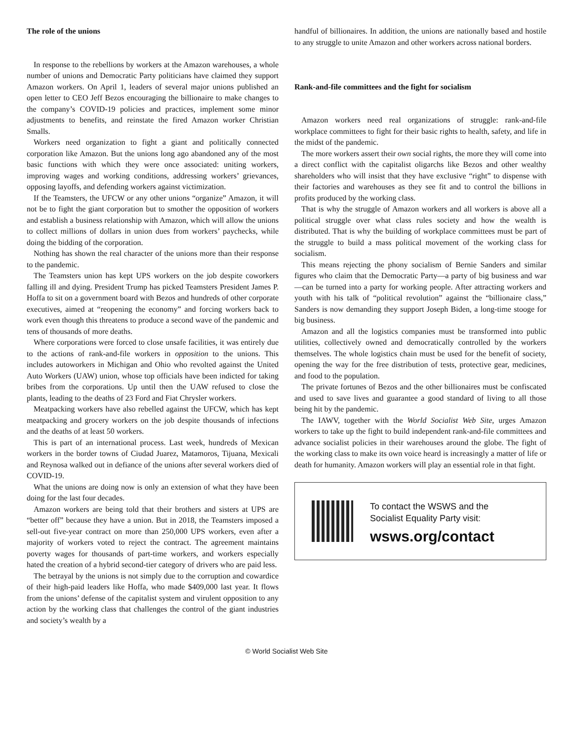The role of the unions
In response to the rebellions by workers at the Amazon warehouses, a whole number of unions and Democratic Party politicians have claimed they support Amazon workers. On April 1, leaders of several major unions published an open letter to CEO Jeff Bezos encouraging the billionaire to make changes to the company’s COVID-19 policies and practices, implement some minor adjustments to benefits, and reinstate the fired Amazon worker Christian Smalls.
Workers need organization to fight a giant and politically connected corporation like Amazon. But the unions long ago abandoned any of the most basic functions with which they were once associated: uniting workers, improving wages and working conditions, addressing workers’ grievances, opposing layoffs, and defending workers against victimization.
If the Teamsters, the UFCW or any other unions “organize” Amazon, it will not be to fight the giant corporation but to smother the opposition of workers and establish a business relationship with Amazon, which will allow the unions to collect millions of dollars in union dues from workers’ paychecks, while doing the bidding of the corporation.
Nothing has shown the real character of the unions more than their response to the pandemic.
The Teamsters union has kept UPS workers on the job despite coworkers falling ill and dying. President Trump has picked Teamsters President James P. Hoffa to sit on a government board with Bezos and hundreds of other corporate executives, aimed at “reopening the economy” and forcing workers back to work even though this threatens to produce a second wave of the pandemic and tens of thousands of more deaths.
Where corporations were forced to close unsafe facilities, it was entirely due to the actions of rank-and-file workers in opposition to the unions. This includes autoworkers in Michigan and Ohio who revolted against the United Auto Workers (UAW) union, whose top officials have been indicted for taking bribes from the corporations. Up until then the UAW refused to close the plants, leading to the deaths of 23 Ford and Fiat Chrysler workers.
Meatpacking workers have also rebelled against the UFCW, which has kept meatpacking and grocery workers on the job despite thousands of infections and the deaths of at least 50 workers.
This is part of an international process. Last week, hundreds of Mexican workers in the border towns of Ciudad Juarez, Matamoros, Tijuana, Mexicali and Reynosa walked out in defiance of the unions after several workers died of COVID-19.
What the unions are doing now is only an extension of what they have been doing for the last four decades.
Amazon workers are being told that their brothers and sisters at UPS are “better off” because they have a union. But in 2018, the Teamsters imposed a sell-out five-year contract on more than 250,000 UPS workers, even after a majority of workers voted to reject the contract. The agreement maintains poverty wages for thousands of part-time workers, and workers especially hated the creation of a hybrid second-tier category of drivers who are paid less.
The betrayal by the unions is not simply due to the corruption and cowardice of their high-paid leaders like Hoffa, who made $409,000 last year. It flows from the unions’ defense of the capitalist system and virulent opposition to any action by the working class that challenges the control of the giant industries and society’s wealth by a
handful of billionaires. In addition, the unions are nationally based and hostile to any struggle to unite Amazon and other workers across national borders.
Rank-and-file committees and the fight for socialism
Amazon workers need real organizations of struggle: rank-and-file workplace committees to fight for their basic rights to health, safety, and life in the midst of the pandemic.
The more workers assert their own social rights, the more they will come into a direct conflict with the capitalist oligarchs like Bezos and other wealthy shareholders who will insist that they have exclusive “right” to dispense with their factories and warehouses as they see fit and to control the billions in profits produced by the working class.
That is why the struggle of Amazon workers and all workers is above all a political struggle over what class rules society and how the wealth is distributed. That is why the building of workplace committees must be part of the struggle to build a mass political movement of the working class for socialism.
This means rejecting the phony socialism of Bernie Sanders and similar figures who claim that the Democratic Party—a party of big business and war—can be turned into a party for working people. After attracting workers and youth with his talk of “political revolution” against the “billionaire class,” Sanders is now demanding they support Joseph Biden, a long-time stooge for big business.
Amazon and all the logistics companies must be transformed into public utilities, collectively owned and democratically controlled by the workers themselves. The whole logistics chain must be used for the benefit of society, opening the way for the free distribution of tests, protective gear, medicines, and food to the population.
The private fortunes of Bezos and the other billionaires must be confiscated and used to save lives and guarantee a good standard of living to all those being hit by the pandemic.
The IAWV, together with the World Socialist Web Site, urges Amazon workers to take up the fight to build independent rank-and-file committees and advance socialist policies in their warehouses around the globe. The fight of the working class to make its own voice heard is increasingly a matter of life or death for humanity. Amazon workers will play an essential role in that fight.
To contact the WSWS and the
Socialist Equality Party visit:
wsws.org/contact
© World Socialist Web Site